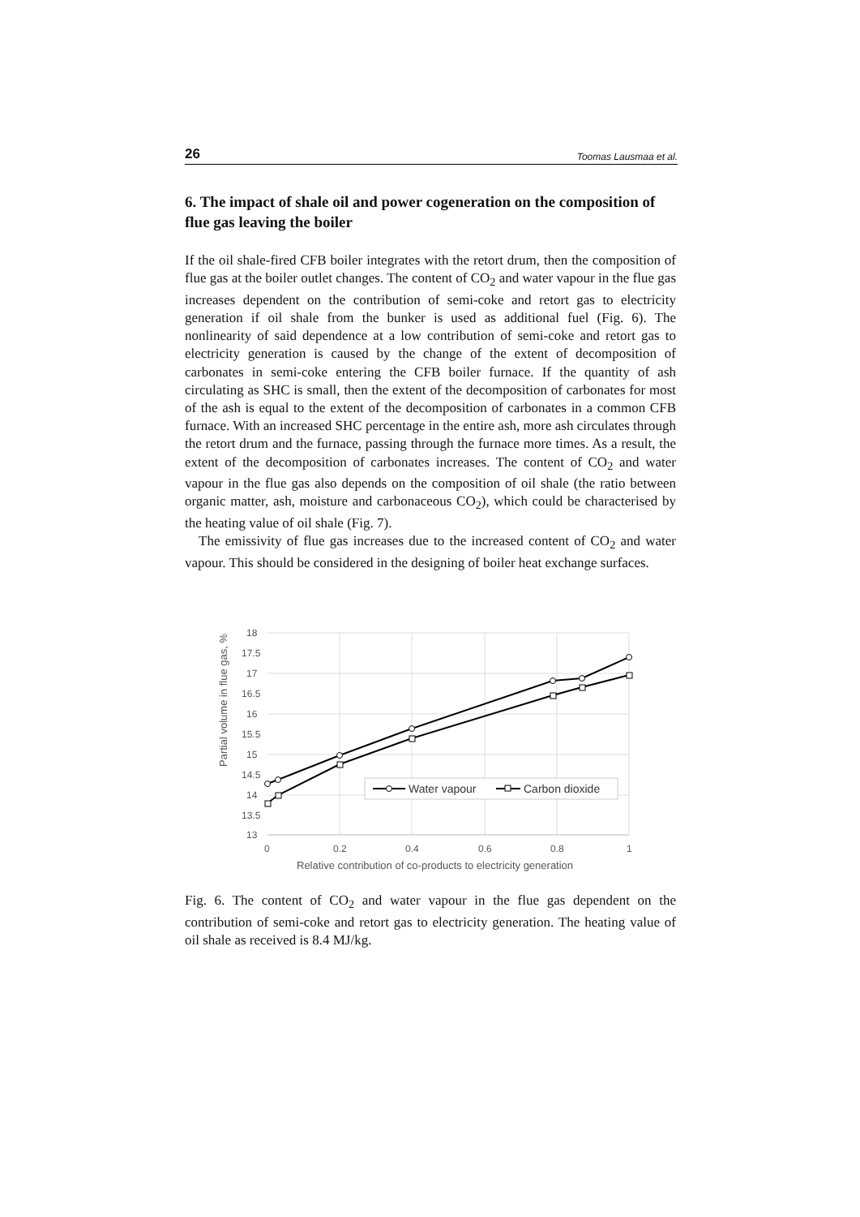26 Toomas Lausmaa et al.
6. The impact of shale oil and power cogeneration on the composition of flue gas leaving the boiler
If the oil shale-fired CFB boiler integrates with the retort drum, then the composition of flue gas at the boiler outlet changes. The content of CO<sub>2</sub> and water vapour in the flue gas increases dependent on the contribution of semi-coke and retort gas to electricity generation if oil shale from the bunker is used as additional fuel (Fig. 6). The nonlinearity of said dependence at a low contribution of semi-coke and retort gas to electricity generation is caused by the change of the extent of decomposition of carbonates in semi-coke entering the CFB boiler furnace. If the quantity of ash circulating as SHC is small, then the extent of the decomposition of carbonates for most of the ash is equal to the extent of the decomposition of carbonates in a common CFB furnace. With an increased SHC percentage in the entire ash, more ash circulates through the retort drum and the furnace, passing through the furnace more times. As a result, the extent of the decomposition of carbonates increases. The content of CO<sub>2</sub> and water vapour in the flue gas also depends on the composition of oil shale (the ratio between organic matter, ash, moisture and carbonaceous CO<sub>2</sub>), which could be characterised by the heating value of oil shale (Fig. 7).
The emissivity of flue gas increases due to the increased content of CO<sub>2</sub> and water vapour. This should be considered in the designing of boiler heat exchange surfaces.
Partial volume in flue gas, %
18
17.5
17
16.5
16
15.5
15
14.5
14
13.5
13
0
0.2
0.4
0.6
0.8
1
Relative contribution of co-products to electricity generation
Water vapour
Carbon dioxide
Fig. 6. The content of CO<sub>2</sub> and water vapour in the flue gas dependent on the contribution of semi-coke and retort gas to electricity generation. The heating value of oil shale as received is 8.4 MJ/kg.